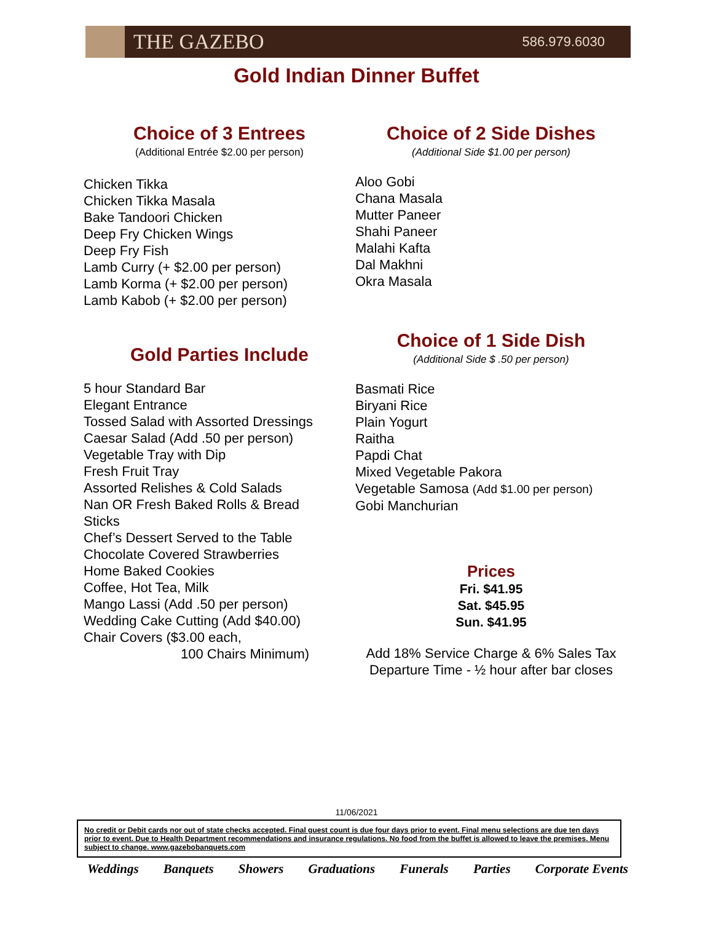THE GAZEBO
586.979.6030
Gold Indian Dinner Buffet
Choice of 3 Entrees
(Additional Entrée $2.00 per person)
Chicken Tikka
Chicken Tikka Masala
Bake Tandoori Chicken
Deep Fry Chicken Wings
Deep Fry Fish
Lamb Curry (+ $2.00 per person)
Lamb Korma (+ $2.00 per person)
Lamb Kabob (+ $2.00 per person)
Gold Parties Include
5 hour Standard Bar
Elegant Entrance
Tossed Salad with Assorted Dressings
Caesar Salad (Add .50 per person)
Vegetable Tray with Dip
Fresh Fruit Tray
Assorted Relishes & Cold Salads
Nan OR Fresh Baked Rolls & Bread
Sticks
Chef’s Dessert Served to the Table
Chocolate Covered Strawberries
Home Baked Cookies
Coffee, Hot Tea, Milk
Mango Lassi (Add .50 per person)
Wedding Cake Cutting (Add $40.00)
Chair Covers ($3.00 each,
100 Chairs Minimum)
Choice of 2 Side Dishes
(Additional Side $1.00 per person)
Aloo Gobi
Chana Masala
Mutter Paneer
Shahi Paneer
Malahi Kafta
Dal Makhni
Okra Masala
Choice of 1 Side Dish
(Additional Side $ .50 per person)
Basmati Rice
Biryani Rice
Plain Yogurt
Raitha
Papdi Chat
Mixed Vegetable Pakora
Vegetable Samosa (Add $1.00 per person)
Gobi Manchurian
Prices
Fri. $41.95
Sat. $45.95
Sun. $41.95
Add 18% Service Charge & 6% Sales Tax
Departure Time - ½ hour after bar closes
11/06/2021
No credit or Debit cards nor out of state checks accepted. Final guest count is due four days prior to event. Final menu selections are due ten days prior to event. Due to Health Department recommendations and insurance regulations. No food from the buffet is allowed to leave the premises. Menu subject to change. www.gazebobanquets.com
Weddings Banquets Showers Graduations Funerals Parties Corporate Events